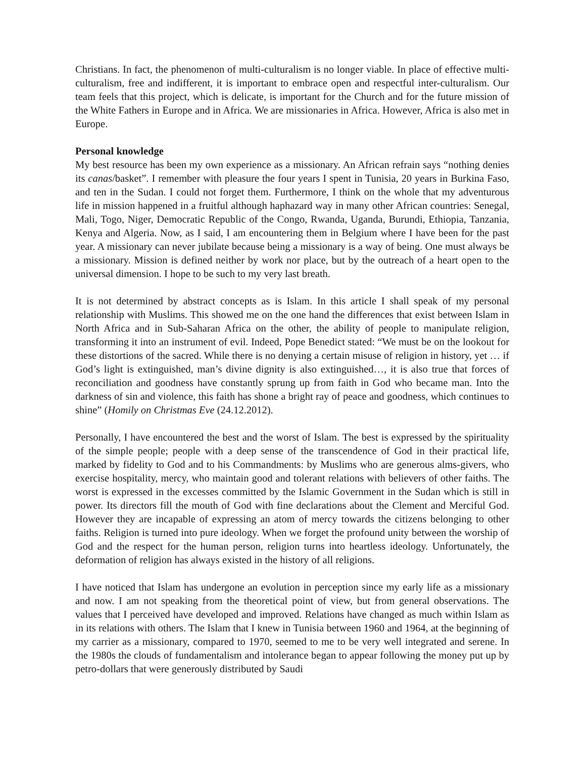Christians. In fact, the phenomenon of multi-culturalism is no longer viable. In place of effective multi-culturalism, free and indifferent, it is important to embrace open and respectful inter-culturalism. Our team feels that this project, which is delicate, is important for the Church and for the future mission of the White Fathers in Europe and in Africa. We are missionaries in Africa. However, Africa is also met in Europe.
Personal knowledge
My best resource has been my own experience as a missionary. An African refrain says “nothing denies its canas/basket”. I remember with pleasure the four years I spent in Tunisia, 20 years in Burkina Faso, and ten in the Sudan. I could not forget them. Furthermore, I think on the whole that my adventurous life in mission happened in a fruitful although haphazard way in many other African countries: Senegal, Mali, Togo, Niger, Democratic Republic of the Congo, Rwanda, Uganda, Burundi, Ethiopia, Tanzania, Kenya and Algeria. Now, as I said, I am encountering them in Belgium where I have been for the past year. A missionary can never jubilate because being a missionary is a way of being. One must always be a missionary. Mission is defined neither by work nor place, but by the outreach of a heart open to the universal dimension. I hope to be such to my very last breath.
It is not determined by abstract concepts as is Islam. In this article I shall speak of my personal relationship with Muslims. This showed me on the one hand the differences that exist between Islam in North Africa and in Sub-Saharan Africa on the other, the ability of people to manipulate religion, transforming it into an instrument of evil. Indeed, Pope Benedict stated: “We must be on the lookout for these distortions of the sacred. While there is no denying a certain misuse of religion in history, yet … if God’s light is extinguished, man’s divine dignity is also extinguished…, it is also true that forces of reconciliation and goodness have constantly sprung up from faith in God who became man. Into the darkness of sin and violence, this faith has shone a bright ray of peace and goodness, which continues to shine” (Homily on Christmas Eve (24.12.2012).
Personally, I have encountered the best and the worst of Islam. The best is expressed by the spirituality of the simple people; people with a deep sense of the transcendence of God in their practical life, marked by fidelity to God and to his Commandments: by Muslims who are generous alms-givers, who exercise hospitality, mercy, who maintain good and tolerant relations with believers of other faiths. The worst is expressed in the excesses committed by the Islamic Government in the Sudan which is still in power. Its directors fill the mouth of God with fine declarations about the Clement and Merciful God. However they are incapable of expressing an atom of mercy towards the citizens belonging to other faiths. Religion is turned into pure ideology. When we forget the profound unity between the worship of God and the respect for the human person, religion turns into heartless ideology. Unfortunately, the deformation of religion has always existed in the history of all religions.
I have noticed that Islam has undergone an evolution in perception since my early life as a missionary and now. I am not speaking from the theoretical point of view, but from general observations. The values that I perceived have developed and improved. Relations have changed as much within Islam as in its relations with others. The Islam that I knew in Tunisia between 1960 and 1964, at the beginning of my carrier as a missionary, compared to 1970, seemed to me to be very well integrated and serene. In the 1980s the clouds of fundamentalism and intolerance began to appear following the money put up by petro-dollars that were generously distributed by Saudi